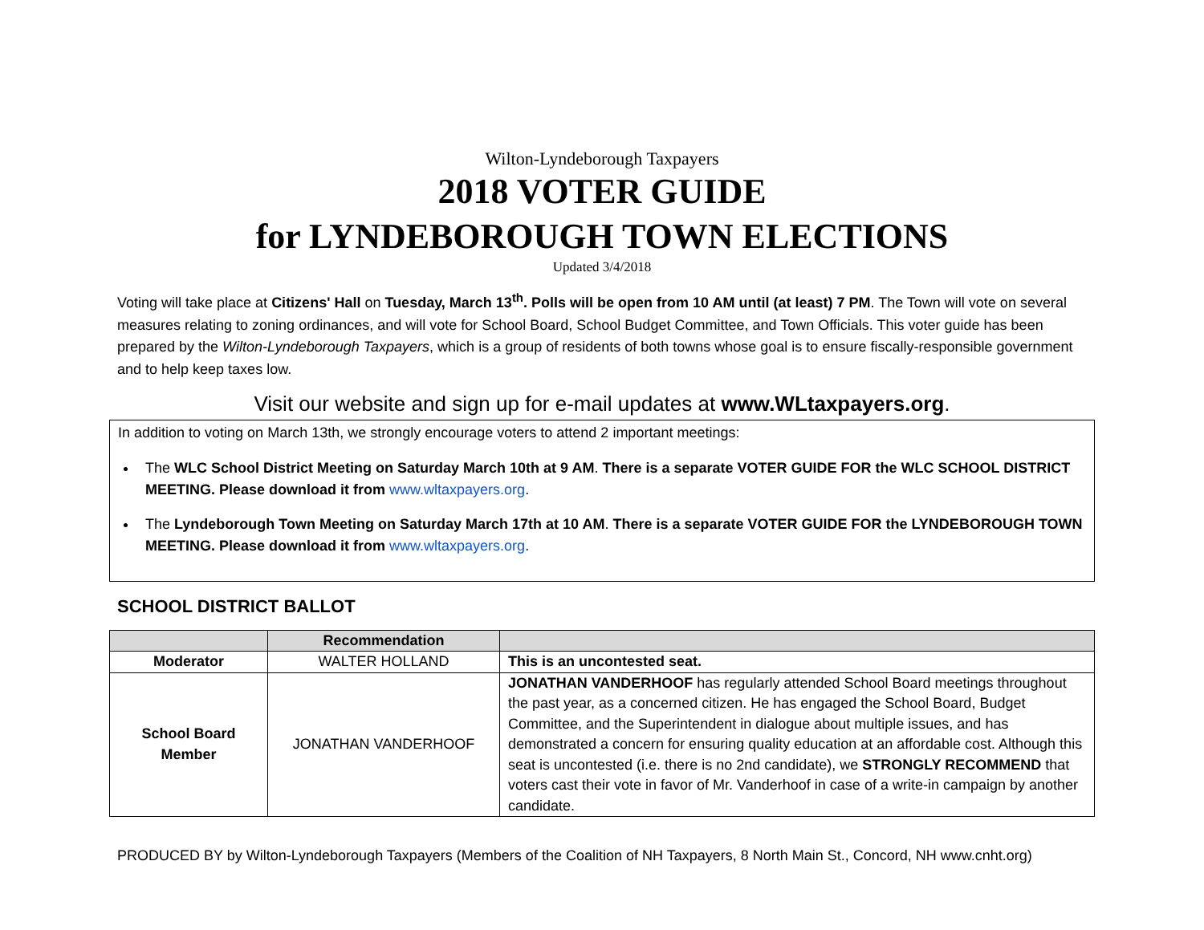Wilton-Lyndeborough Taxpayers
2018 VOTER GUIDE
for LYNDEBOROUGH TOWN ELECTIONS
Updated 3/4/2018
Voting will take place at Citizens' Hall on Tuesday, March 13<sup>th</sup>. Polls will be open from 10 AM until (at least) 7 PM. The Town will vote on several measures relating to zoning ordinances, and will vote for School Board, School Budget Committee, and Town Officials. This voter guide has been prepared by the Wilton-Lyndeborough Taxpayers, which is a group of residents of both towns whose goal is to ensure fiscally-responsible government and to help keep taxes low.
Visit our website and sign up for e-mail updates at www.WLtaxpayers.org.
In addition to voting on March 13th, we strongly encourage voters to attend 2 important meetings:
The WLC School District Meeting on Saturday March 10th at 9 AM. There is a separate VOTER GUIDE FOR the WLC SCHOOL DISTRICT MEETING. Please download it from www.wltaxpayers.org.
The Lyndeborough Town Meeting on Saturday March 17th at 10 AM. There is a separate VOTER GUIDE FOR the LYNDEBOROUGH TOWN MEETING. Please download it from www.wltaxpayers.org.
SCHOOL DISTRICT BALLOT
| | Recommendation | |
| --- | --- | --- |
| Moderator | WALTER HOLLAND | This is an uncontested seat. |
| School Board Member | JONATHAN VANDERHOOF | JONATHAN VANDERHOOF has regularly attended School Board meetings throughout the past year, as a concerned citizen. He has engaged the School Board, Budget Committee, and the Superintendent in dialogue about multiple issues, and has demonstrated a concern for ensuring quality education at an affordable cost. Although this seat is uncontested (i.e. there is no 2nd candidate), we STRONGLY RECOMMEND that voters cast their vote in favor of Mr. Vanderhoof in case of a write-in campaign by another candidate. |
PRODUCED BY by Wilton-Lyndeborough Taxpayers (Members of the Coalition of NH Taxpayers, 8 North Main St., Concord, NH www.cnht.org)